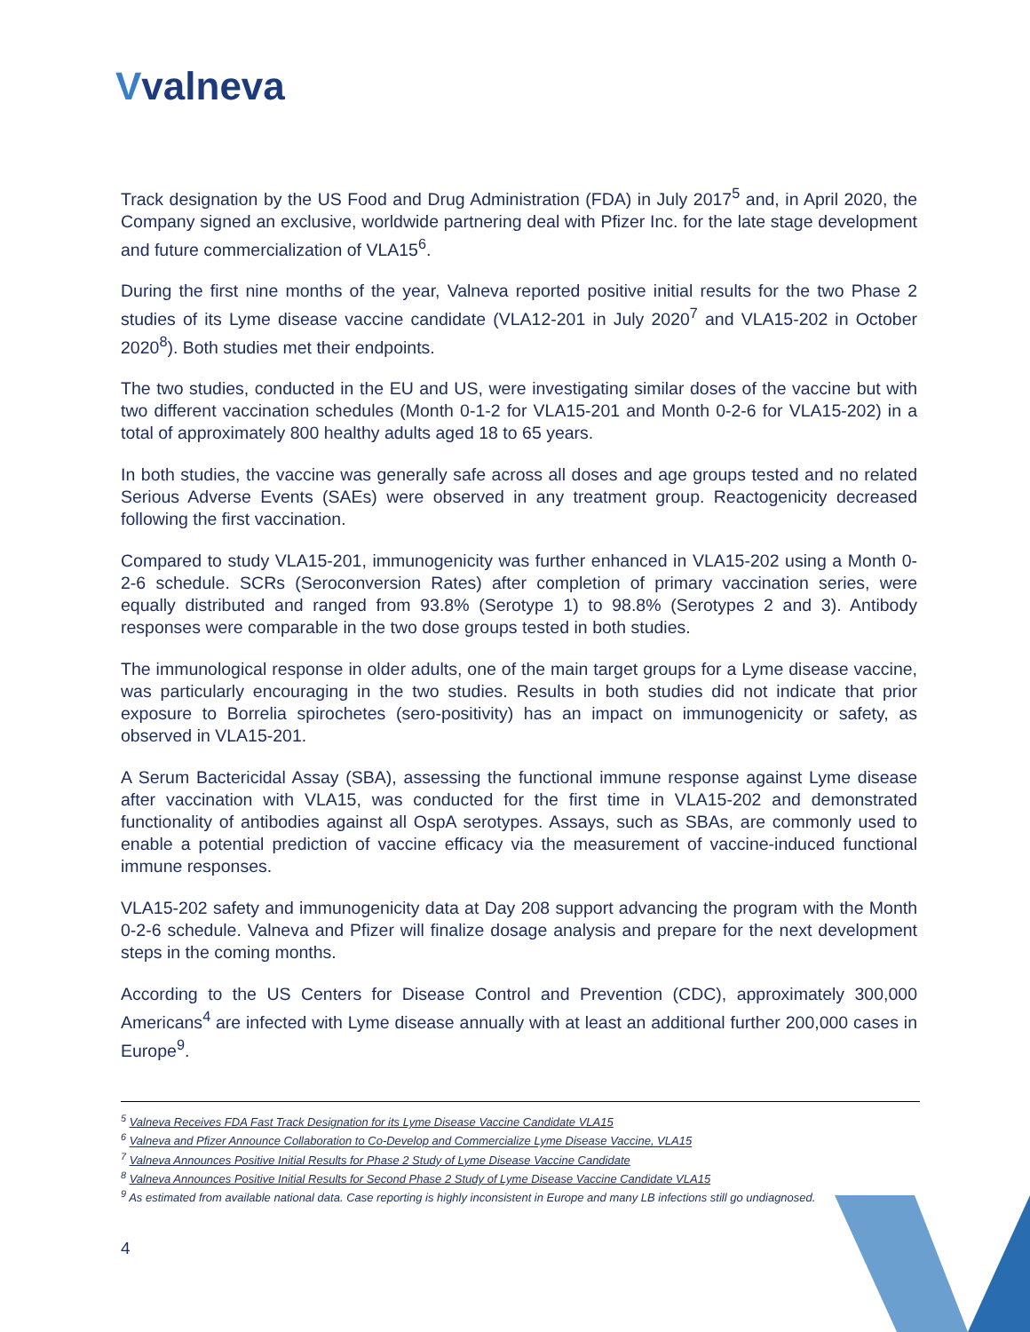Vvalneva
Track designation by the US Food and Drug Administration (FDA) in July 2017<sup>5</sup> and, in April 2020, the Company signed an exclusive, worldwide partnering deal with Pfizer Inc. for the late stage development and future commercialization of VLA15<sup>6</sup>.
During the first nine months of the year, Valneva reported positive initial results for the two Phase 2 studies of its Lyme disease vaccine candidate (VLA12-201 in July 2020<sup>7</sup> and VLA15-202 in October 2020<sup>8</sup>). Both studies met their endpoints.
The two studies, conducted in the EU and US, were investigating similar doses of the vaccine but with two different vaccination schedules (Month 0-1-2 for VLA15-201 and Month 0-2-6 for VLA15-202) in a total of approximately 800 healthy adults aged 18 to 65 years.
In both studies, the vaccine was generally safe across all doses and age groups tested and no related Serious Adverse Events (SAEs) were observed in any treatment group. Reactogenicity decreased following the first vaccination.
Compared to study VLA15-201, immunogenicity was further enhanced in VLA15-202 using a Month 0-2-6 schedule. SCRs (Seroconversion Rates) after completion of primary vaccination series, were equally distributed and ranged from 93.8% (Serotype 1) to 98.8% (Serotypes 2 and 3). Antibody responses were comparable in the two dose groups tested in both studies.
The immunological response in older adults, one of the main target groups for a Lyme disease vaccine, was particularly encouraging in the two studies. Results in both studies did not indicate that prior exposure to Borrelia spirochetes (sero-positivity) has an impact on immunogenicity or safety, as observed in VLA15-201.
A Serum Bactericidal Assay (SBA), assessing the functional immune response against Lyme disease after vaccination with VLA15, was conducted for the first time in VLA15-202 and demonstrated functionality of antibodies against all OspA serotypes. Assays, such as SBAs, are commonly used to enable a potential prediction of vaccine efficacy via the measurement of vaccine-induced functional immune responses.
VLA15-202 safety and immunogenicity data at Day 208 support advancing the program with the Month 0-2-6 schedule. Valneva and Pfizer will finalize dosage analysis and prepare for the next development steps in the coming months.
According to the US Centers for Disease Control and Prevention (CDC), approximately 300,000 Americans<sup>4</sup> are infected with Lyme disease annually with at least an additional further 200,000 cases in Europe<sup>9</sup>.
<sup>5</sup> Valneva Receives FDA Fast Track Designation for its Lyme Disease Vaccine Candidate VLA15
<sup>6</sup> Valneva and Pfizer Announce Collaboration to Co-Develop and Commercialize Lyme Disease Vaccine, VLA15
<sup>7</sup> Valneva Announces Positive Initial Results for Phase 2 Study of Lyme Disease Vaccine Candidate
<sup>8</sup> Valneva Announces Positive Initial Results for Second Phase 2 Study of Lyme Disease Vaccine Candidate VLA15
<sup>9</sup> As estimated from available national data. Case reporting is highly inconsistent in Europe and many LB infections still go undiagnosed.
4